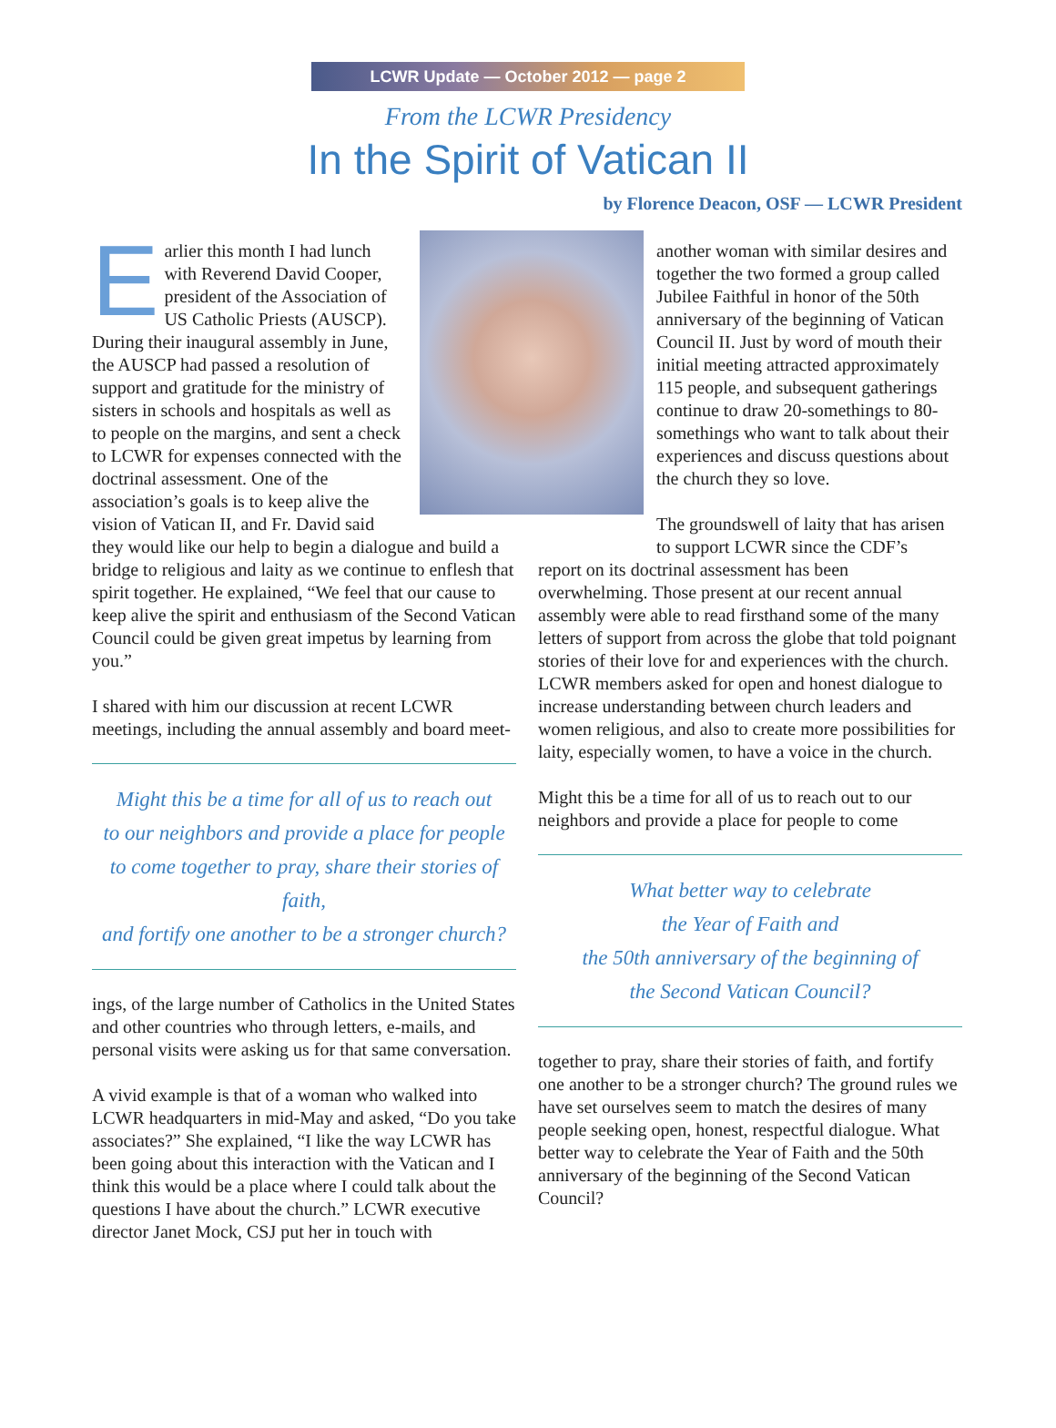LCWR Update — October 2012 — page 2
From the LCWR Presidency
In the Spirit of Vatican II
by Florence Deacon, OSF — LCWR President
Earlier this month I had lunch with Reverend David Cooper, president of the Association of US Catholic Priests (AUSCP). During their inaugural assembly in June, the AUSCP had passed a resolution of support and gratitude for the ministry of sisters in schools and hospitals as well as to people on the margins, and sent a check to LCWR for expenses connected with the doctrinal assessment. One of the association’s goals is to keep alive the vision of Vatican II, and Fr. David said they would like our help to begin a dialogue and build a bridge to religious and laity as we continue to enflesh that spirit together. He explained, “We feel that our cause to keep alive the spirit and enthusiasm of the Second Vatican Council could be given great impetus by learning from you.”
I shared with him our discussion at recent LCWR meetings, including the annual assembly and board meet-
Might this be a time for all of us to reach out
to our neighbors and provide a place for people
to come together to pray, share their stories of faith,
and fortify one another to be a stronger church?
ings, of the large number of Catholics in the United States and other countries who through letters, e-mails, and personal visits were asking us for that same conversation.
A vivid example is that of a woman who walked into LCWR headquarters in mid-May and asked, “Do you take associates?” She explained, “I like the way LCWR has been going about this interaction with the Vatican and I think this would be a place where I could talk about the questions I have about the church.” LCWR executive director Janet Mock, CSJ put her in touch with
another woman with similar desires and together the two formed a group called Jubilee Faithful in honor of the 50th anniversary of the beginning of Vatican Council II. Just by word of mouth their initial meeting attracted approximately 115 people, and subsequent gatherings continue to draw 20-somethings to 80-somethings who want to talk about their experiences and discuss questions about the church they so love.
The groundswell of laity that has arisen to support LCWR since the CDF’s
report on its doctrinal assessment has been overwhelming. Those present at our recent annual assembly were able to read firsthand some of the many letters of support from across the globe that told poignant stories of their love for and experiences with the church. LCWR members asked for open and honest dialogue to increase understanding between church leaders and women religious, and also to create more possibilities for laity, especially women, to have a voice in the church.
Might this be a time for all of us to reach out to our neighbors and provide a place for people to come
What better way to celebrate
the Year of Faith and
the 50th anniversary of the beginning of
the Second Vatican Council?
together to pray, share their stories of faith, and fortify one another to be a stronger church? The ground rules we have set ourselves seem to match the desires of many people seeking open, honest, respectful dialogue. What better way to celebrate the Year of Faith and the 50th anniversary of the beginning of the Second Vatican Council?